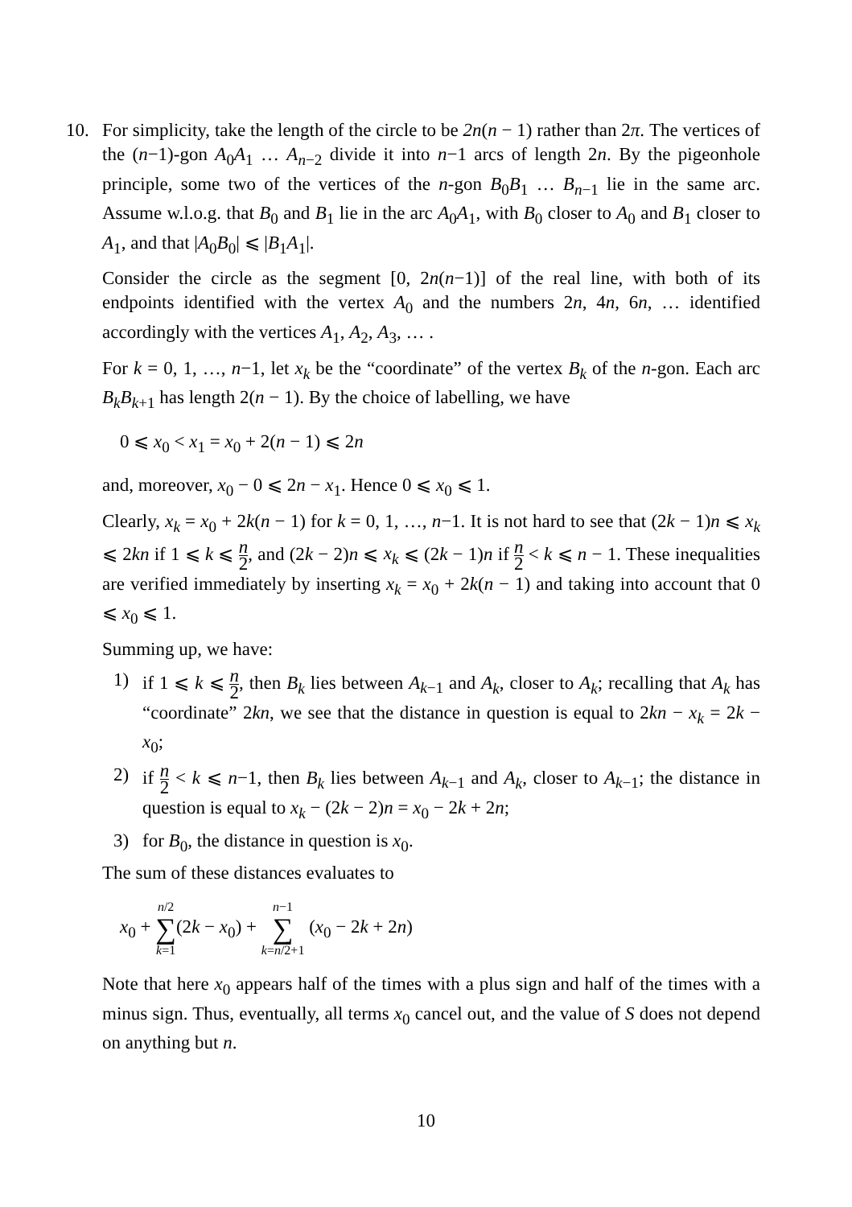10. For simplicity, take the length of the circle to be 2n(n − 1) rather than 2π. The vertices of the (n−1)-gon A<sub>0</sub>A<sub>1</sub> … A<sub>n−2</sub> divide it into n−1 arcs of length 2n. By the pigeonhole principle, some two of the vertices of the n-gon B<sub>0</sub>B<sub>1</sub> … B<sub>n−1</sub> lie in the same arc. Assume w.l.o.g. that B<sub>0</sub> and B<sub>1</sub> lie in the arc A<sub>0</sub>A<sub>1</sub>, with B<sub>0</sub> closer to A<sub>0</sub> and B<sub>1</sub> closer to A<sub>1</sub>, and that |A<sub>0</sub>B<sub>0</sub>| ⩽ |B<sub>1</sub>A<sub>1</sub>|.
Consider the circle as the segment [0, 2n(n−1)] of the real line, with both of its endpoints identified with the vertex A<sub>0</sub> and the numbers 2n, 4n, 6n, … identified accordingly with the vertices A<sub>1</sub>, A<sub>2</sub>, A<sub>3</sub>, … .
For k = 0, 1, …, n−1, let x<sub>k</sub> be the “coordinate” of the vertex B<sub>k</sub> of the n-gon. Each arc B<sub>k</sub>B<sub>k+1</sub> has length 2(n − 1). By the choice of labelling, we have
0 ⩽ x<sub>0</sub> < x<sub>1</sub> = x<sub>0</sub> + 2(n − 1) ⩽ 2n
and, moreover, x<sub>0</sub> − 0 ⩽ 2n − x<sub>1</sub>. Hence 0 ⩽ x<sub>0</sub> ⩽ 1.
Clearly, x<sub>k</sub> = x<sub>0</sub> + 2k(n − 1) for k = 0, 1, …, n−1. It is not hard to see that (2k − 1)n ⩽ x<sub>k</sub> ⩽ 2kn if 1 ⩽ k ⩽ n 2, and (2k − 2)n ⩽ x<sub>k</sub> ⩽ (2k − 1)n if n 2 < k ⩽ n − 1. These inequalities are verified immediately by inserting x<sub>k</sub> = x<sub>0</sub> + 2k(n − 1) and taking into account that 0 ⩽ x<sub>0</sub> ⩽ 1.
Summing up, we have:
1) if 1 ⩽ k ⩽ n 2, then B<sub>k</sub> lies between A<sub>k−1</sub> and A<sub>k</sub>, closer to A<sub>k</sub>; recalling that A<sub>k</sub> has “coordinate” 2kn, we see that the distance in question is equal to 2kn − x<sub>k</sub> = 2k − x<sub>0</sub>;
2) if n 2 < k ⩽ n−1, then B<sub>k</sub> lies between A<sub>k−1</sub> and A<sub>k</sub>, closer to A<sub>k−1</sub>; the distance in question is equal to x<sub>k</sub> − (2k − 2)n = x<sub>0</sub> − 2k + 2n;
3) for B<sub>0</sub>, the distance in question is x<sub>0</sub>.
The sum of these distances evaluates to
x<sub>0</sub> + n/2 ∑ k=1(2k − x<sub>0</sub>) + n−1 ∑ k=n/2+1 (x<sub>0</sub> − 2k + 2n)
Note that here x<sub>0</sub> appears half of the times with a plus sign and half of the times with a minus sign. Thus, eventually, all terms x<sub>0</sub> cancel out, and the value of S does not depend on anything but n.
10